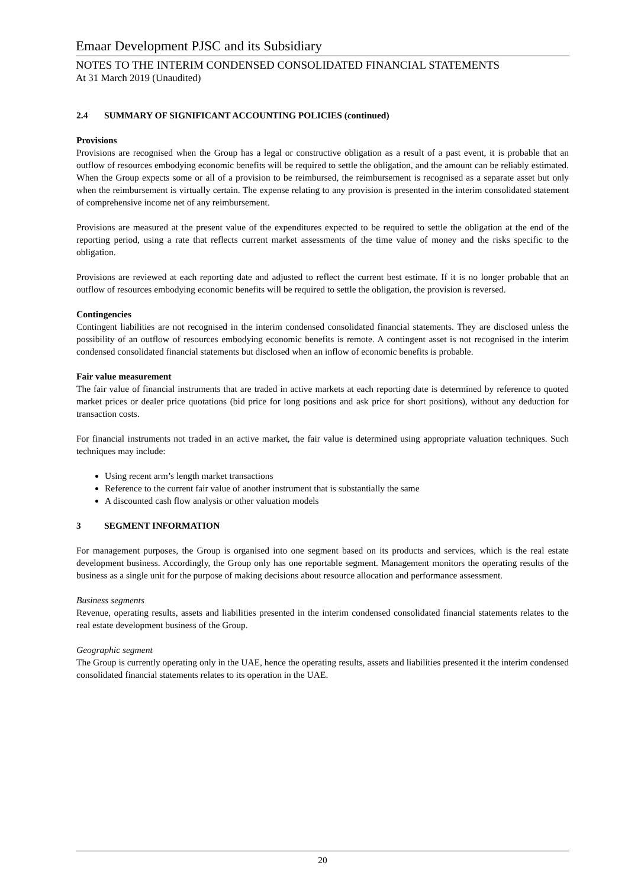Emaar Development PJSC and its Subsidiary
NOTES TO THE INTERIM CONDENSED CONSOLIDATED FINANCIAL STATEMENTS
At 31 March 2019 (Unaudited)
2.4 SUMMARY OF SIGNIFICANT ACCOUNTING POLICIES (continued)
Provisions
Provisions are recognised when the Group has a legal or constructive obligation as a result of a past event, it is probable that an outflow of resources embodying economic benefits will be required to settle the obligation, and the amount can be reliably estimated. When the Group expects some or all of a provision to be reimbursed, the reimbursement is recognised as a separate asset but only when the reimbursement is virtually certain. The expense relating to any provision is presented in the interim consolidated statement of comprehensive income net of any reimbursement.
Provisions are measured at the present value of the expenditures expected to be required to settle the obligation at the end of the reporting period, using a rate that reflects current market assessments of the time value of money and the risks specific to the obligation.
Provisions are reviewed at each reporting date and adjusted to reflect the current best estimate. If it is no longer probable that an outflow of resources embodying economic benefits will be required to settle the obligation, the provision is reversed.
Contingencies
Contingent liabilities are not recognised in the interim condensed consolidated financial statements. They are disclosed unless the possibility of an outflow of resources embodying economic benefits is remote. A contingent asset is not recognised in the interim condensed consolidated financial statements but disclosed when an inflow of economic benefits is probable.
Fair value measurement
The fair value of financial instruments that are traded in active markets at each reporting date is determined by reference to quoted market prices or dealer price quotations (bid price for long positions and ask price for short positions), without any deduction for transaction costs.
For financial instruments not traded in an active market, the fair value is determined using appropriate valuation techniques. Such techniques may include:
Using recent arm’s length market transactions
Reference to the current fair value of another instrument that is substantially the same
A discounted cash flow analysis or other valuation models
3 SEGMENT INFORMATION
For management purposes, the Group is organised into one segment based on its products and services, which is the real estate development business. Accordingly, the Group only has one reportable segment. Management monitors the operating results of the business as a single unit for the purpose of making decisions about resource allocation and performance assessment.
Business segments
Revenue, operating results, assets and liabilities presented in the interim condensed consolidated financial statements relates to the real estate development business of the Group.
Geographic segment
The Group is currently operating only in the UAE, hence the operating results, assets and liabilities presented it the interim condensed consolidated financial statements relates to its operation in the UAE.
20